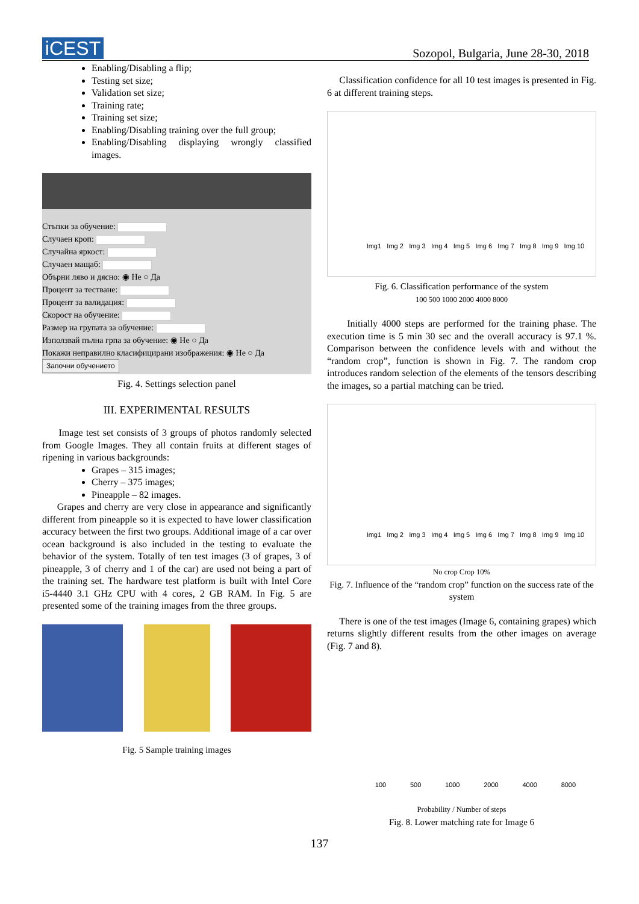iCEST
Sozopol, Bulgaria, June 28-30, 2018
Enabling/Disabling a flip;
Testing set size;
Validation set size;
Training rate;
Training set size;
Enabling/Disabling training over the full group;
Enabling/Disabling displaying wrongly classified images.
Стъпки за обучение:
Случаен кроп:
Случайна яркост:
Случаен мащаб:
Обърни ляво и дясно: ◉ Не ○ Да
Процент за тестване:
Процент за валидация:
Скорост на обучение:
Размер на групата за обучение:
Използвай пълна грпа за обучение: ◉ Не ○ Да
Покажи неправилно класифицирани изображения: ◉ Не ○ Да
Започни обучението
Fig. 4. Settings selection panel
III. EXPERIMENTAL RESULTS
Image test set consists of 3 groups of photos randomly selected from Google Images. They all contain fruits at different stages of ripening in various backgrounds:
Grapes – 315 images;
Cherry – 375 images;
Pineapple – 82 images.
Grapes and cherry are very close in appearance and significantly different from pineapple so it is expected to have lower classification accuracy between the first two groups. Additional image of a car over ocean background is also included in the testing to evaluate the behavior of the system. Totally of ten test images (3 of grapes, 3 of pineapple, 3 of cherry and 1 of the car) are used not being a part of the training set. The hardware test platform is built with Intel Core i5-4440 3.1 GHz CPU with 4 cores, 2 GB RAM. In Fig. 5 are presented some of the training images from the three groups.
Fig. 5 Sample training images
Classification confidence for all 10 test images is presented in Fig. 6 at different training steps.
Img1 Img 2 Img 3 Img 4 Img 5 Img 6 Img 7 Img 8 Img 9 Img 10
Fig. 6. Classification performance of the system
100 500 1000 2000 4000 8000
Initially 4000 steps are performed for the training phase. The execution time is 5 min 30 sec and the overall accuracy is 97.1 %. Comparison between the confidence levels with and without the “random crop”, function is shown in Fig. 7. The random crop introduces random selection of the elements of the tensors describing the images, so a partial matching can be tried.
Img1 Img 2 Img 3 Img 4 Img 5 Img 6 Img 7 Img 8 Img 9 Img 10
No crop Crop 10%
Fig. 7. Influence of the “random crop” function on the success rate of the system
There is one of the test images (Image 6, containing grapes) which returns slightly different results from the other images on average (Fig. 7 and 8).
100 500 1000 2000 4000 8000
Probability / Number of steps
Fig. 8. Lower matching rate for Image 6
137